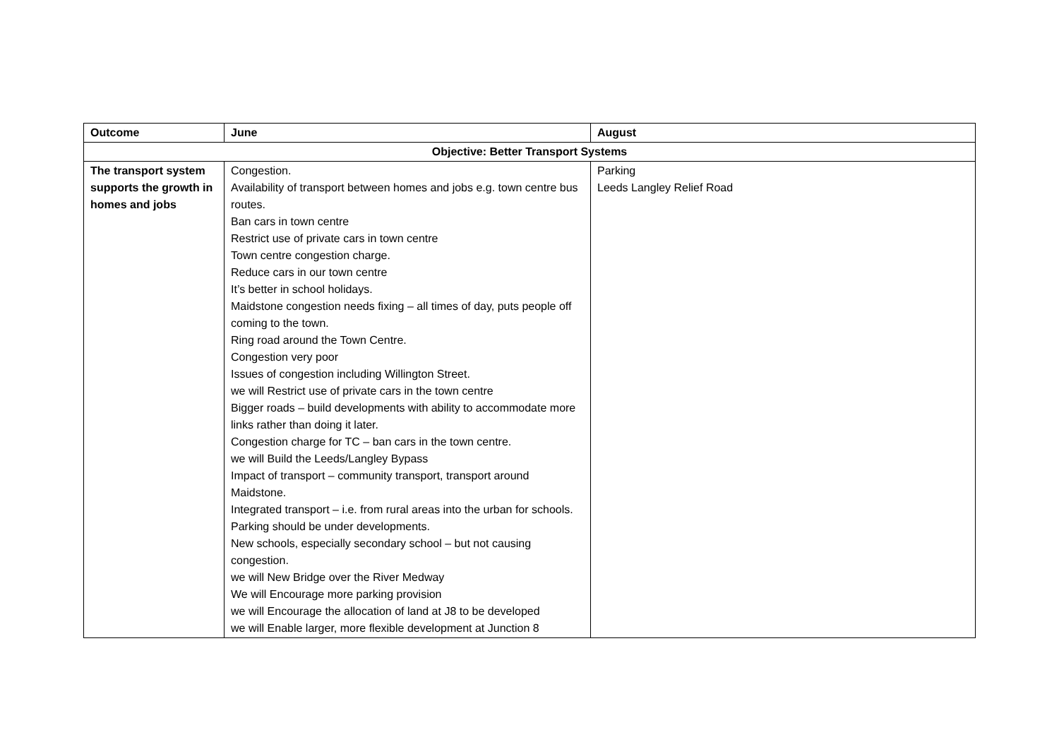| Outcome | June | August |
| --- | --- | --- |
| Objective: Better Transport Systems | | |
| The transport system supports the growth in homes and jobs | Congestion. Availability of transport between homes and jobs e.g. town centre bus routes. Ban cars in town centre Restrict use of private cars in town centre Town centre congestion charge. Reduce cars in our town centre It’s better in school holidays. Maidstone congestion needs fixing – all times of day, puts people off coming to the town. Ring road around the Town Centre. Congestion very poor Issues of congestion including Willington Street. we will Restrict use of private cars in the town centre Bigger roads – build developments with ability to accommodate more links rather than doing it later. Congestion charge for TC – ban cars in the town centre. we will Build the Leeds/Langley Bypass Impact of transport – community transport, transport around Maidstone. Integrated transport – i.e. from rural areas into the urban for schools. Parking should be under developments. New schools, especially secondary school – but not causing congestion. we will New Bridge over the River Medway We will Encourage more parking provision we will Encourage the allocation of land at J8 to be developed we will Enable larger, more flexible development at Junction 8 | Parking Leeds Langley Relief Road |